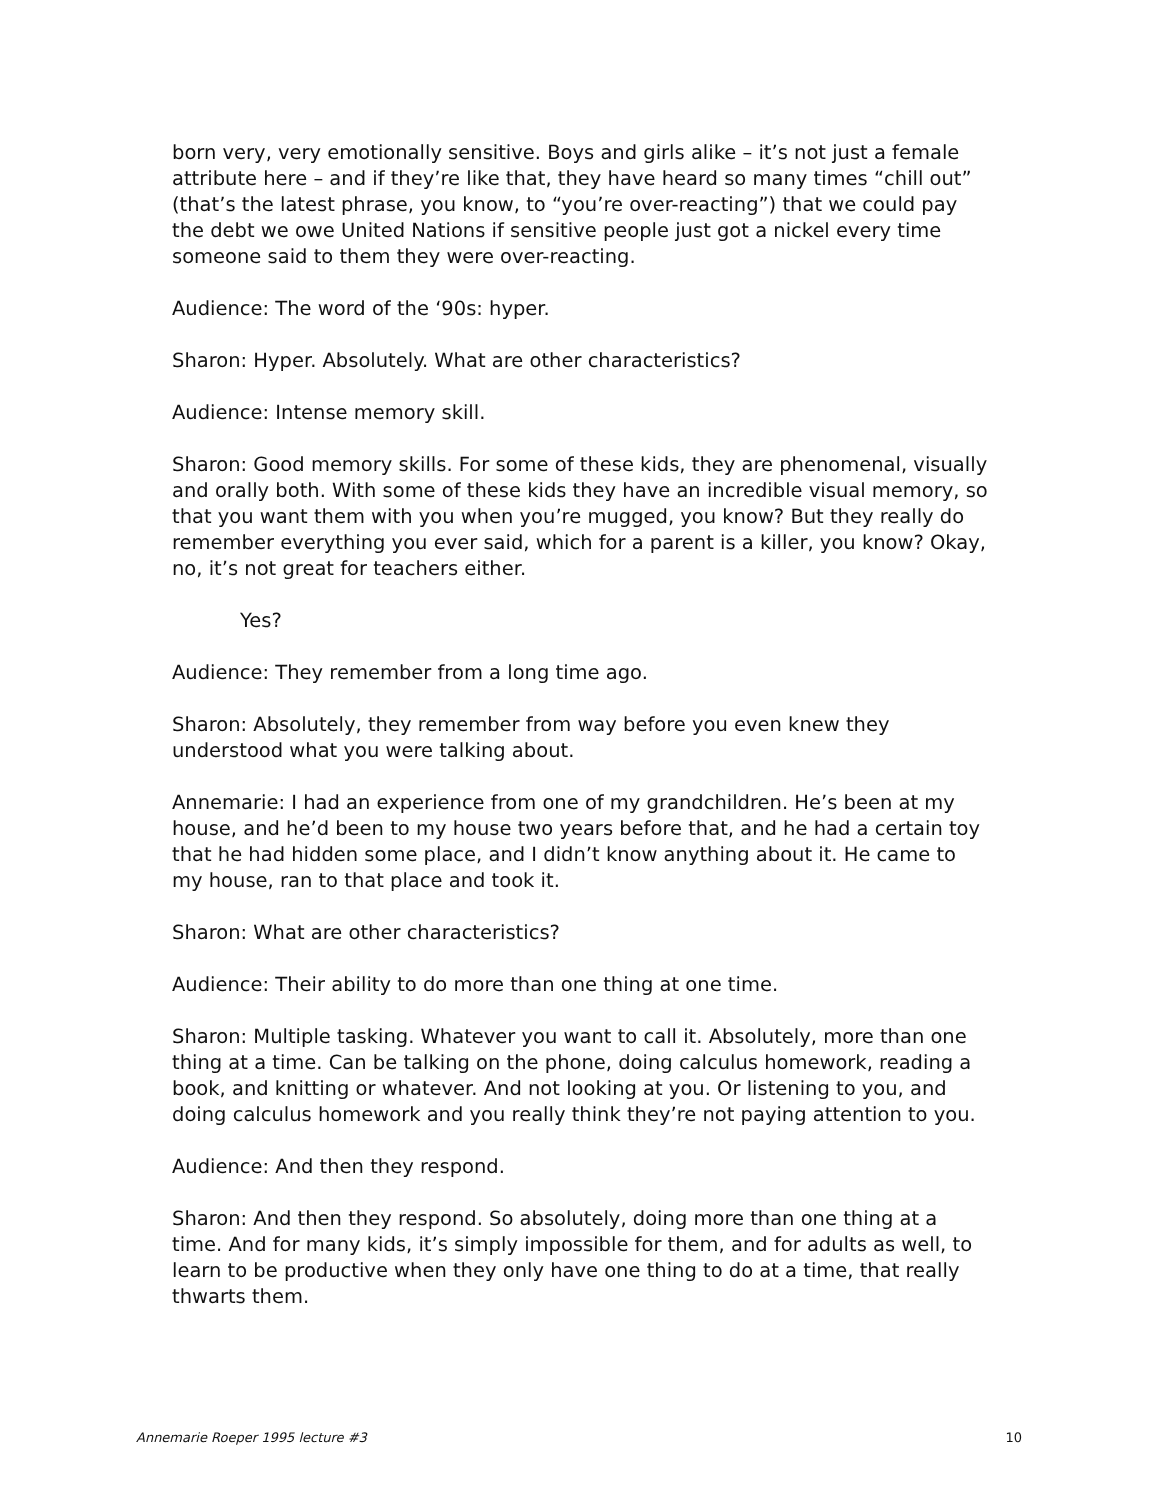born very, very emotionally sensitive. Boys and girls alike – it’s not just a female attribute here – and if they’re like that, they have heard so many times “chill out” (that’s the latest phrase, you know, to “you’re over-reacting”) that we could pay the debt we owe United Nations if sensitive people just got a nickel every time someone said to them they were over-reacting.
Audience: The word of the ‘90s: hyper.
Sharon: Hyper. Absolutely. What are other characteristics?
Audience: Intense memory skill.
Sharon: Good memory skills. For some of these kids, they are phenomenal, visually and orally both. With some of these kids they have an incredible visual memory, so that you want them with you when you’re mugged, you know? But they really do remember everything you ever said, which for a parent is a killer, you know? Okay, no, it’s not great for teachers either.
Yes?
Audience: They remember from a long time ago.
Sharon: Absolutely, they remember from way before you even knew they understood what you were talking about.
Annemarie: I had an experience from one of my grandchildren. He’s been at my house, and he’d been to my house two years before that, and he had a certain toy that he had hidden some place, and I didn’t know anything about it. He came to my house, ran to that place and took it.
Sharon: What are other characteristics?
Audience: Their ability to do more than one thing at one time.
Sharon: Multiple tasking. Whatever you want to call it. Absolutely, more than one thing at a time. Can be talking on the phone, doing calculus homework, reading a book, and knitting or whatever. And not looking at you. Or listening to you, and doing calculus homework and you really think they’re not paying attention to you.
Audience: And then they respond.
Sharon: And then they respond. So absolutely, doing more than one thing at a time. And for many kids, it’s simply impossible for them, and for adults as well, to learn to be productive when they only have one thing to do at a time, that really thwarts them.
Annemarie Roeper 1995 lecture #3 10